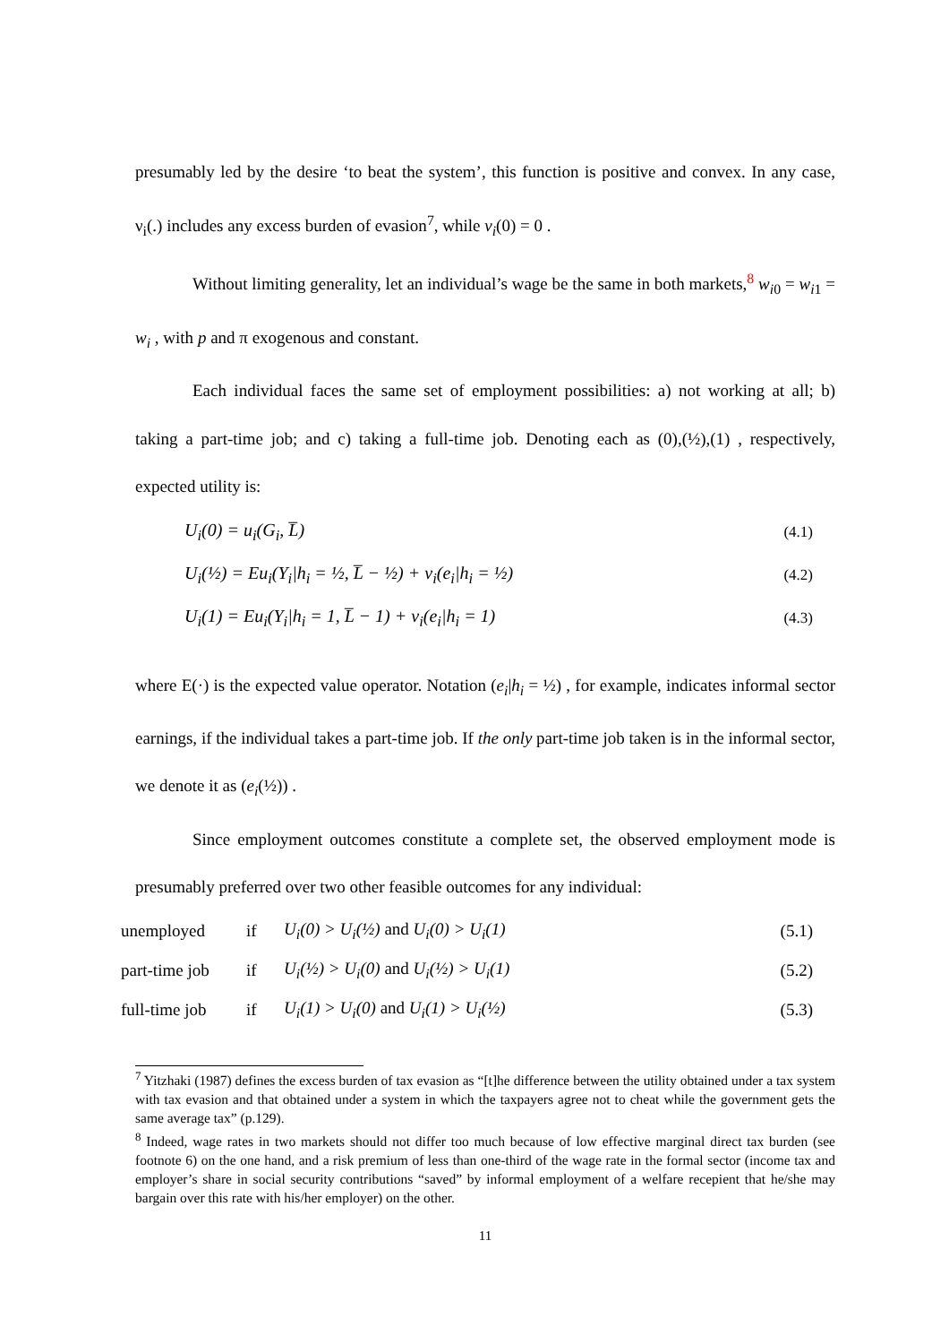presumably led by the desire ‘to beat the system’, this function is positive and convex. In any case, ν<sub>i</sub>(.) includes any excess burden of evasion<sup>7</sup>, while v<sub>i</sub>(0) = 0 .
Without limiting generality, let an individual’s wage be the same in both markets,<sup>8</sup> w<sub>i0</sub> = w<sub>i1</sub> = w<sub>i</sub> , with p and π exogenous and constant.
Each individual faces the same set of employment possibilities: a) not working at all; b) taking a part-time job; and c) taking a full-time job. Denoting each as (0),(½),(1) , respectively, expected utility is:
U<sub>i</sub>(0) = u<sub>i</sub>(G<sub>i</sub>, L̅) (4.1)
U<sub>i</sub>(½) = Eu<sub>i</sub>(Y<sub>i</sub>|h<sub>i</sub> = ½, L̅ − ½) + v<sub>i</sub>(e<sub>i</sub>|h<sub>i</sub> = ½) (4.2)
U<sub>i</sub>(1) = Eu<sub>i</sub>(Y<sub>i</sub>|h<sub>i</sub> = 1, L̅ − 1) + v<sub>i</sub>(e<sub>i</sub>|h<sub>i</sub> = 1) (4.3)
where E(·) is the expected value operator. Notation (e<sub>i</sub>|h<sub>i</sub> = ½) , for example, indicates informal sector earnings, if the individual takes a part-time job. If the only part-time job taken is in the informal sector, we denote it as (e<sub>i</sub>(½)) .
Since employment outcomes constitute a complete set, the observed employment mode is presumably preferred over two other feasible outcomes for any individual:
unemployed if U<sub>i</sub>(0) > U<sub>i</sub>(½) and U<sub>i</sub>(0) > U<sub>i</sub>(1) (5.1)
part-time job if U<sub>i</sub>(½) > U<sub>i</sub>(0) and U<sub>i</sub>(½) > U<sub>i</sub>(1) (5.2)
full-time job if U<sub>i</sub>(1) > U<sub>i</sub>(0) and U<sub>i</sub>(1) > U<sub>i</sub>(½) (5.3)
<sup>7</sup> Yitzhaki (1987) defines the excess burden of tax evasion as “[t]he difference between the utility obtained under a tax system with tax evasion and that obtained under a system in which the taxpayers agree not to cheat while the government gets the same average tax” (p.129).
<sup>8</sup> Indeed, wage rates in two markets should not differ too much because of low effective marginal direct tax burden (see footnote 6) on the one hand, and a risk premium of less than one-third of the wage rate in the formal sector (income tax and employer’s share in social security contributions “saved” by informal employment of a welfare recepient that he/she may bargain over this rate with his/her employer) on the other.
11